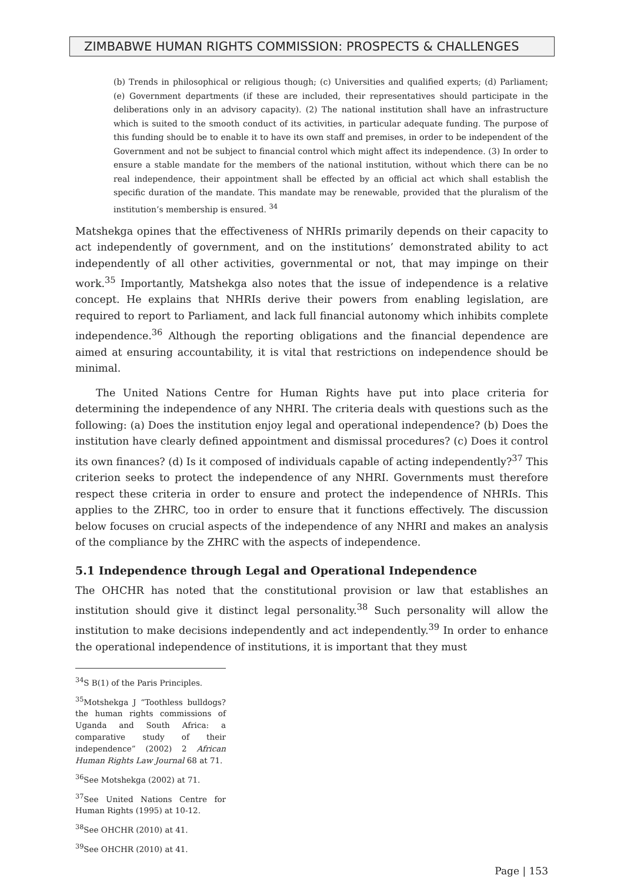ZIMBABWE HUMAN RIGHTS COMMISSION: PROSPECTS & CHALLENGES
(b) Trends in philosophical or religious though; (c) Universities and qualified experts; (d) Parliament; (e) Government departments (if these are included, their representatives should participate in the deliberations only in an advisory capacity). (2) The national institution shall have an infrastructure which is suited to the smooth conduct of its activities, in particular adequate funding. The purpose of this funding should be to enable it to have its own staff and premises, in order to be independent of the Government and not be subject to financial control which might affect its independence. (3) In order to ensure a stable mandate for the members of the national institution, without which there can be no real independence, their appointment shall be effected by an official act which shall establish the specific duration of the mandate. This mandate may be renewable, provided that the pluralism of the institution’s membership is ensured. <sup>34</sup>
Matshekga opines that the effectiveness of NHRIs primarily depends on their capacity to act independently of government, and on the institutions’ demonstrated ability to act independently of all other activities, governmental or not, that may impinge on their work.<sup>35</sup> Importantly, Matshekga also notes that the issue of independence is a relative concept. He explains that NHRIs derive their powers from enabling legislation, are required to report to Parliament, and lack full financial autonomy which inhibits complete independence.<sup>36</sup> Although the reporting obligations and the financial dependence are aimed at ensuring accountability, it is vital that restrictions on independence should be minimal.
  The United Nations Centre for Human Rights have put into place criteria for determining the independence of any NHRI. The criteria deals with questions such as the following: (a) Does the institution enjoy legal and operational independence? (b) Does the institution have clearly defined appointment and dismissal procedures? (c) Does it control its own finances? (d) Is it composed of individuals capable of acting independently?<sup>37</sup> This criterion seeks to protect the independence of any NHRI. Governments must therefore respect these criteria in order to ensure and protect the independence of NHRIs. This applies to the ZHRC, too in order to ensure that it functions effectively. The discussion below focuses on crucial aspects of the independence of any NHRI and makes an analysis of the compliance by the ZHRC with the aspects of independence.
5.1 Independence through Legal and Operational Independence
The OHCHR has noted that the constitutional provision or law that establishes an institution should give it distinct legal personality.<sup>38</sup> Such personality will allow the institution to make decisions independently and act independently.<sup>39</sup> In order to enhance the operational independence of institutions, it is important that they must
<sup>34</sup>S B(1) of the Paris Principles.
<sup>35</sup> Motshekga J “Toothless bulldogs? the human rights commissions of Uganda and South Africa: a comparative study of their independence” (2002) 2 African Human Rights Law Journal 68 at 71.
<sup>36</sup> See Motshekga (2002) at 71.
<sup>37</sup> See United Nations Centre for Human Rights (1995) at 10-12.
<sup>38</sup> See OHCHR (2010) at 41.
<sup>39</sup> See OHCHR (2010) at 41.
Page | 153